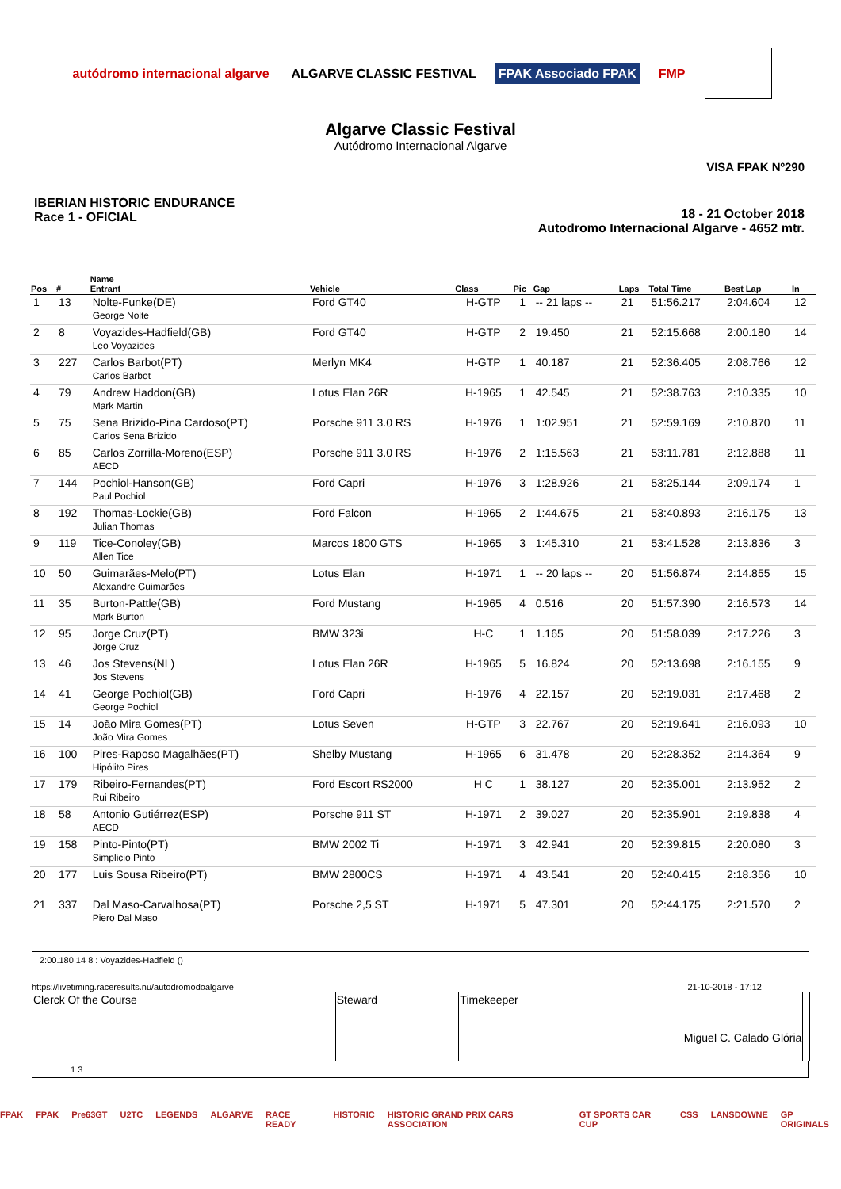autódromo internacional algarve
ALGARVE CLASSIC FESTIVAL FPAK Associado FPAK FMP
Algarve Classic Festival
Autódromo Internacional Algarve
VISA FPAK Nº290
IBERIAN HISTORIC ENDURANCE
Race 1 - OFICIAL
18 - 21 October 2018
Autodromo Internacional Algarve - 4652 mtr.
| Pos | # | Name Entrant | Vehicle | Class | Pic | Gap | Laps | Total Time | Best Lap | In |
| --- | --- | --- | --- | --- | --- | --- | --- | --- | --- | --- |
| 1 | 13 | Nolte-Funke(DE) George Nolte | Ford GT40 | H-GTP | 1 | -- 21 laps -- | 21 | 51:56.217 | 2:04.604 | 12 |
| 2 | 8 | Voyazides-Hadfield(GB) Leo Voyazides | Ford GT40 | H-GTP | 2 | 19.450 | 21 | 52:15.668 | 2:00.180 | 14 |
| 3 | 227 | Carlos Barbot(PT) Carlos Barbot | Merlyn MK4 | H-GTP | 1 | 40.187 | 21 | 52:36.405 | 2:08.766 | 12 |
| 4 | 79 | Andrew Haddon(GB) Mark Martin | Lotus Elan 26R | H-1965 | 1 | 42.545 | 21 | 52:38.763 | 2:10.335 | 10 |
| 5 | 75 | Sena Brizido-Pina Cardoso(PT) Carlos Sena Brizido | Porsche 911 3.0 RS | H-1976 | 1 | 1:02.951 | 21 | 52:59.169 | 2:10.870 | 11 |
| 6 | 85 | Carlos Zorrilla-Moreno(ESP) AECD | Porsche 911 3.0 RS | H-1976 | 2 | 1:15.563 | 21 | 53:11.781 | 2:12.888 | 11 |
| 7 | 144 | Pochiol-Hanson(GB) Paul Pochiol | Ford Capri | H-1976 | 3 | 1:28.926 | 21 | 53:25.144 | 2:09.174 | 1 |
| 8 | 192 | Thomas-Lockie(GB) Julian Thomas | Ford Falcon | H-1965 | 2 | 1:44.675 | 21 | 53:40.893 | 2:16.175 | 13 |
| 9 | 119 | Tice-Conoley(GB) Allen Tice | Marcos 1800 GTS | H-1965 | 3 | 1:45.310 | 21 | 53:41.528 | 2:13.836 | 3 |
| 10 | 50 | Guimarães-Melo(PT) Alexandre Guimarães | Lotus Elan | H-1971 | 1 | -- 20 laps -- | 20 | 51:56.874 | 2:14.855 | 15 |
| 11 | 35 | Burton-Pattle(GB) Mark Burton | Ford Mustang | H-1965 | 4 | 0.516 | 20 | 51:57.390 | 2:16.573 | 14 |
| 12 | 95 | Jorge Cruz(PT) Jorge Cruz | BMW 323i | H-C | 1 | 1.165 | 20 | 51:58.039 | 2:17.226 | 3 |
| 13 | 46 | Jos Stevens(NL) Jos Stevens | Lotus Elan 26R | H-1965 | 5 | 16.824 | 20 | 52:13.698 | 2:16.155 | 9 |
| 14 | 41 | George Pochiol(GB) George Pochiol | Ford Capri | H-1976 | 4 | 22.157 | 20 | 52:19.031 | 2:17.468 | 2 |
| 15 | 14 | João Mira Gomes(PT) João Mira Gomes | Lotus Seven | H-GTP | 3 | 22.767 | 20 | 52:19.641 | 2:16.093 | 10 |
| 16 | 100 | Pires-Raposo Magalhães(PT) Hipólito Pires | Shelby Mustang | H-1965 | 6 | 31.478 | 20 | 52:28.352 | 2:14.364 | 9 |
| 17 | 179 | Ribeiro-Fernandes(PT) Rui Ribeiro | Ford Escort RS2000 | H C | 1 | 38.127 | 20 | 52:35.001 | 2:13.952 | 2 |
| 18 | 58 | Antonio Gutiérrez(ESP) AECD | Porsche 911 ST | H-1971 | 2 | 39.027 | 20 | 52:35.901 | 2:19.838 | 4 |
| 19 | 158 | Pinto-Pinto(PT) Simplicio Pinto | BMW 2002 Ti | H-1971 | 3 | 42.941 | 20 | 52:39.815 | 2:20.080 | 3 |
| 20 | 177 | Luis Sousa Ribeiro(PT) | BMW 2800CS | H-1971 | 4 | 43.541 | 20 | 52:40.415 | 2:18.356 | 10 |
| 21 | 337 | Dal Maso-Carvalhosa(PT) Piero Dal Maso | Porsche 2,5 ST | H-1971 | 5 | 47.301 | 20 | 52:44.175 | 2:21.570 | 2 |
2:00.180 14 8 : Voyazides-Hadfield ()
https://livetiming.raceresults.nu/autodromodoalgarve 21-10-2018 - 17:12
| Clerck Of the Course | Steward | Timekeeper Miguel C. Calado Glória | |
1 3
FPAK FPAK Pre63GT U2TC LEGENDS ALGARVE RACE READY HISTORIC HISTORIC GRAND PRIX CARS ASSOCIATION GT SPORTS CAR CUP CSS LANSDOWNE GP ORIGINALS